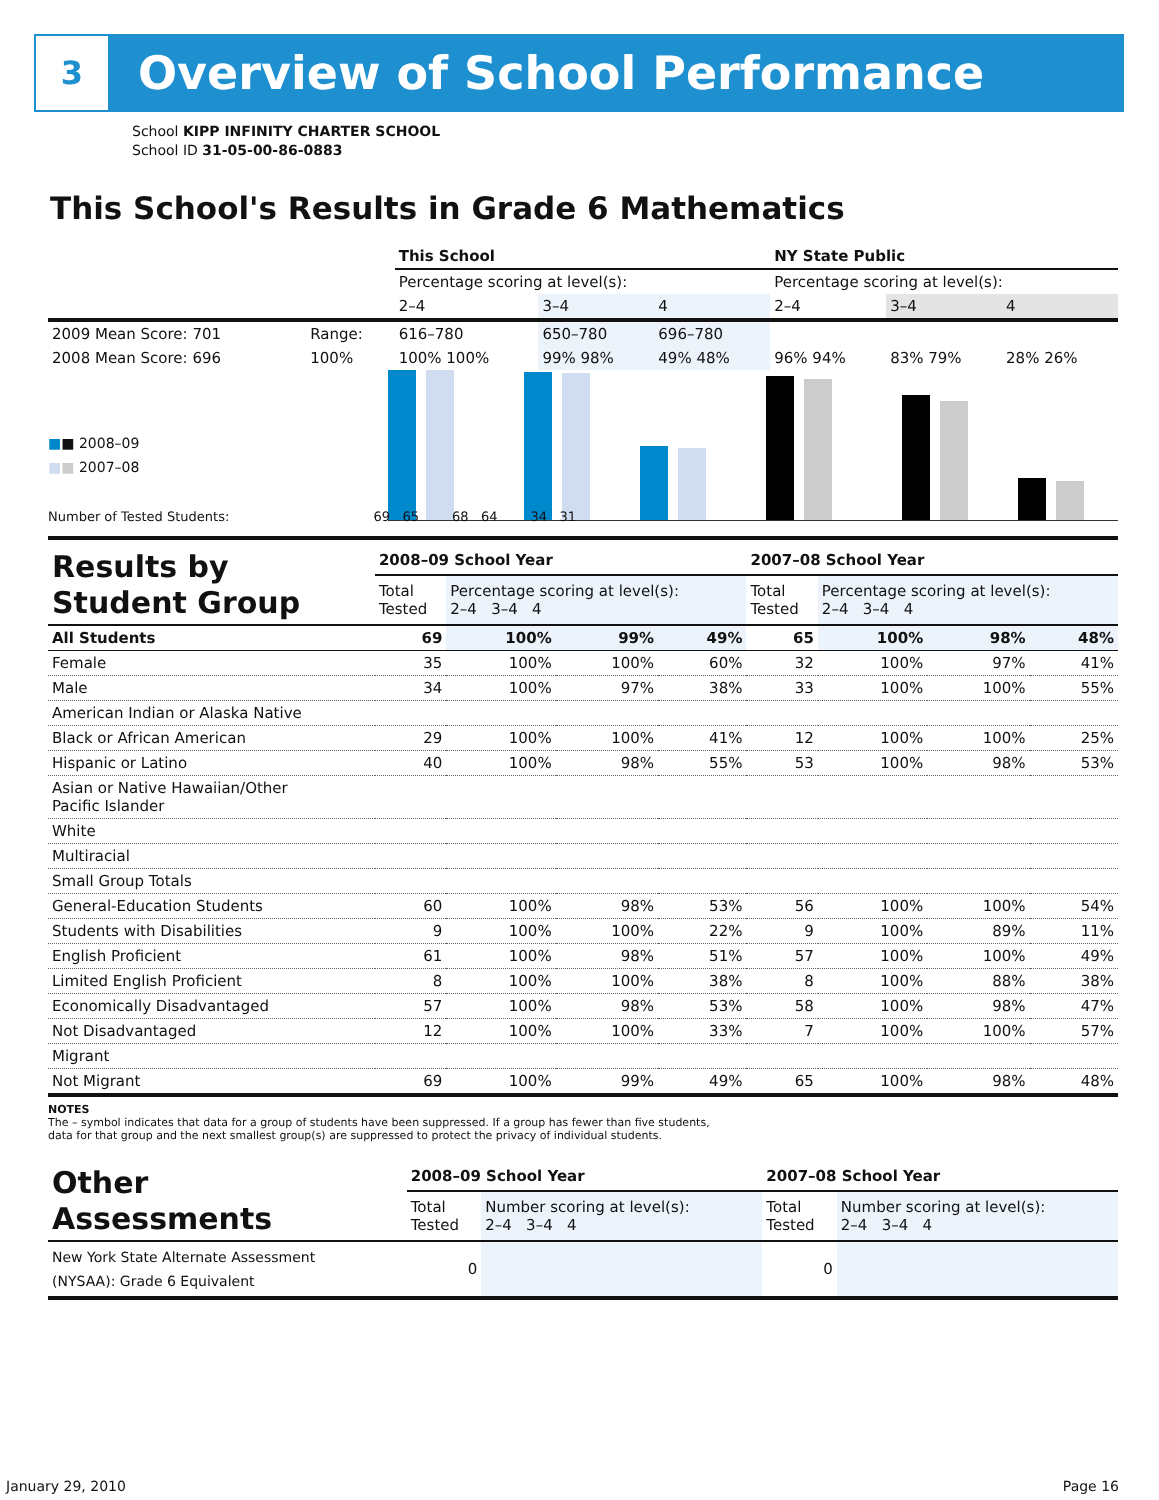3
Overview of School Performance
School KIPP INFINITY CHARTER SCHOOL
School ID 31-05-00-86-0883
This School's Results in Grade 6 Mathematics
| | | This School | | | NY State Public | | |
| | | Percentage scoring at level(s): | | | Percentage scoring at level(s): | | |
| | | 2–4 | 3–4 | 4 | 2–4 | 3–4 | 4 |
| 2009 Mean Score: 701 | Range: | 616–780 | 650–780 | 696–780 | | | |
| 2008 Mean Score: 696 | 100% | 100% 100% | 99% 98% | 49% 48% | 96% 94% | 83% 79% | 28% 26% |
■■ 2008–09
■■ 2007–08
Number of Tested Students: 69 65 68 64 34 31
| Results by Student Group | 2008–09 School Year | | | | 2007–08 School Year | | | |
| | Total Tested | Percentage scoring at level(s): 2–4 3–4 4 | | | Total Tested | Percentage scoring at level(s): 2–4 3–4 4 | | |
| All Students | 69 | 100% | 99% | 49% | 65 | 100% | 98% | 48% |
| Female | 35 | 100% | 100% | 60% | 32 | 100% | 97% | 41% |
| Male | 34 | 100% | 97% | 38% | 33 | 100% | 100% | 55% |
| American Indian or Alaska Native | | | | | | | | |
| Black or African American | 29 | 100% | 100% | 41% | 12 | 100% | 100% | 25% |
| Hispanic or Latino | 40 | 100% | 98% | 55% | 53 | 100% | 98% | 53% |
| Asian or Native Hawaiian/Other Pacific Islander | | | | | | | | |
| White | | | | | | | | |
| Multiracial | | | | | | | | |
| Small Group Totals | | | | | | | | |
| General-Education Students | 60 | 100% | 98% | 53% | 56 | 100% | 100% | 54% |
| Students with Disabilities | 9 | 100% | 100% | 22% | 9 | 100% | 89% | 11% |
| English Proficient | 61 | 100% | 98% | 51% | 57 | 100% | 100% | 49% |
| Limited English Proficient | 8 | 100% | 100% | 38% | 8 | 100% | 88% | 38% |
| Economically Disadvantaged | 57 | 100% | 98% | 53% | 58 | 100% | 98% | 47% |
| Not Disadvantaged | 12 | 100% | 100% | 33% | 7 | 100% | 100% | 57% |
| Migrant | | | | | | | | |
| Not Migrant | 69 | 100% | 99% | 49% | 65 | 100% | 98% | 48% |
NOTES
The – symbol indicates that data for a group of students have been suppressed. If a group has fewer than five students,
data for that group and the next smallest group(s) are suppressed to protect the privacy of individual students.
| Other Assessments | 2008–09 School Year | | 2007–08 School Year | |
| | Total Tested | Number scoring at level(s): 2–4 3–4 4 | Total Tested | Number scoring at level(s): 2–4 3–4 4 |
| New York State Alternate Assessment (NYSAA): Grade 6 Equivalent | 0 | | 0 | |
January 29, 2010 Page 16